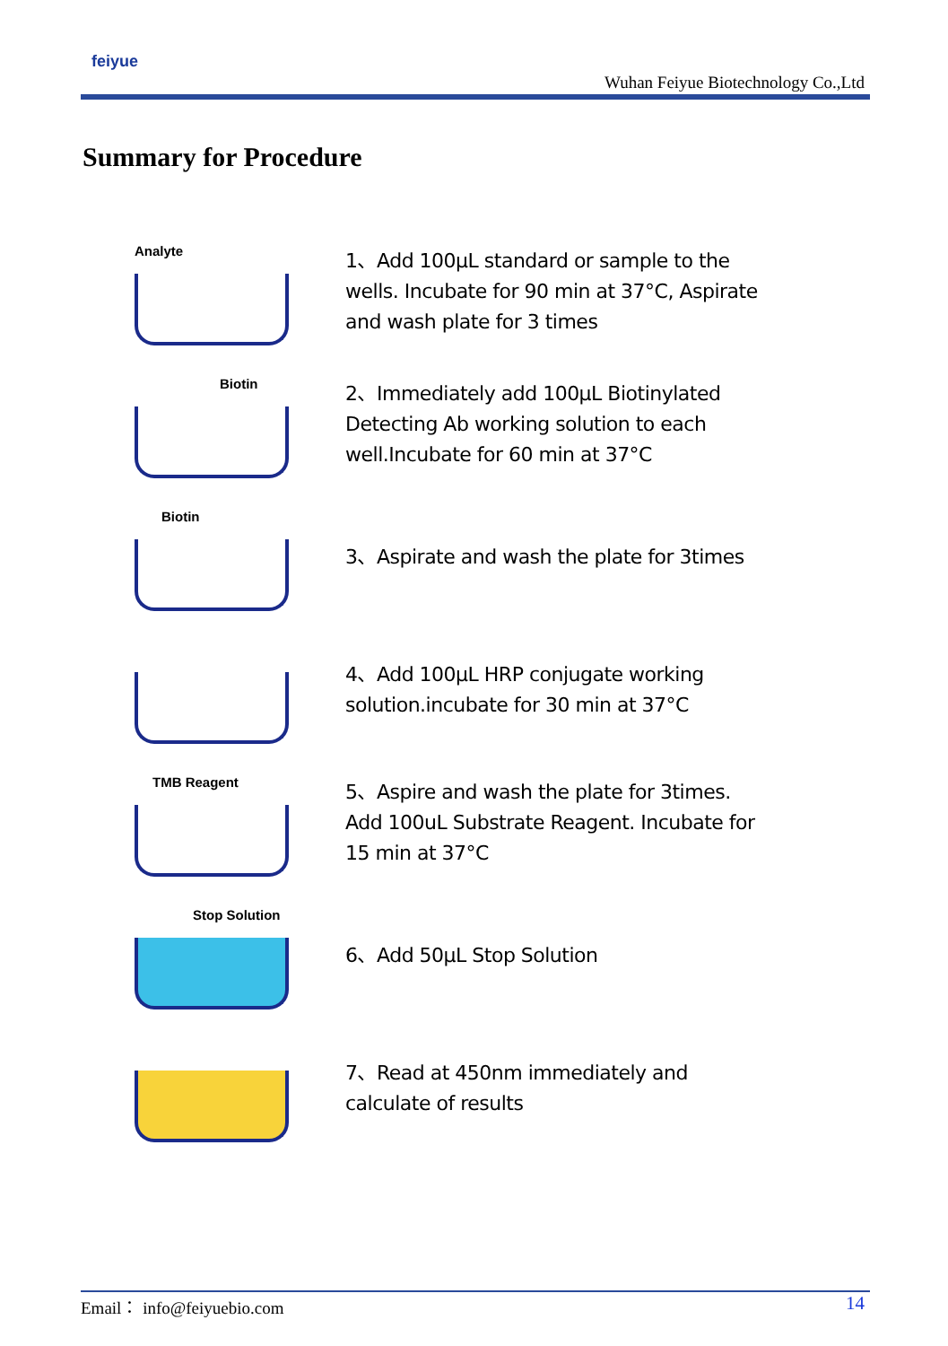feiyue
Wuhan Feiyue Biotechnology Co.,Ltd
Summary for Procedure
Analyte
1、Add 100μL standard or sample to the wells. Incubate for 90 min at 37°C, Aspirate and wash plate for 3 times
Biotin
2、Immediately add 100μL Biotinylated Detecting Ab working solution to each well.Incubate for 60 min at 37°C
Biotin
3、Aspirate and wash the plate for 3times
4、Add 100μL HRP conjugate working solution.incubate for 30 min at 37°C
TMB Reagent
5、Aspire and wash the plate for 3times. Add 100uL Substrate Reagent. Incubate for 15 min at 37°C
Stop Solution
6、Add 50μL Stop Solution
7、Read at 450nm immediately and calculate of results
Email： info@feiyuebio.com 14